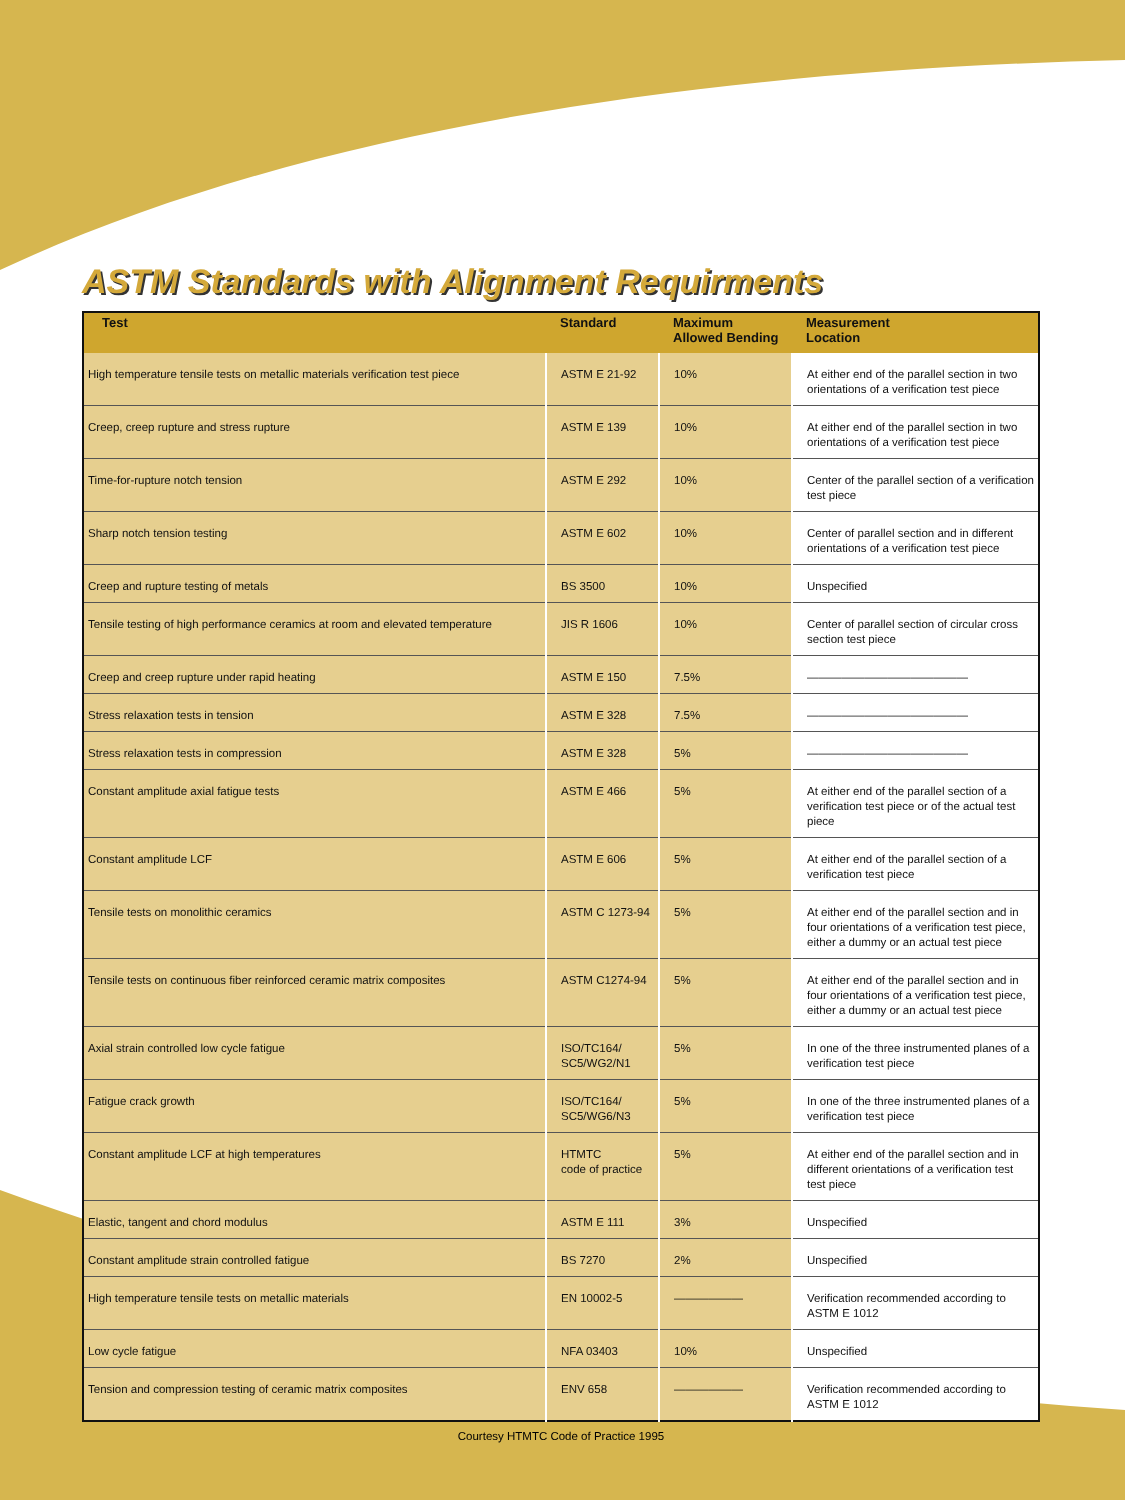ASTM Standards with Alignment Requirments
| Test | Standard | Maximum Allowed Bending | Measurement Location |
| --- | --- | --- | --- |
| High temperature tensile tests on metallic materials verification test piece | ASTM E 21-92 | 10% | At either end of the parallel section in two orientations of a verification test piece |
| Creep, creep rupture and stress rupture | ASTM E 139 | 10% | At either end of the parallel section in two orientations of a verification test piece |
| Time-for-rupture notch tension | ASTM E 292 | 10% | Center of the parallel section of a verification test piece |
| Sharp notch tension testing | ASTM E 602 | 10% | Center of parallel section and in different orientations of a verification test piece |
| Creep and rupture testing of metals | BS 3500 | 10% | Unspecified |
| Tensile testing of high performance ceramics at room and elevated temperature | JIS R 1606 | 10% | Center of parallel section of circular cross section test piece |
| Creep and creep rupture under rapid heating | ASTM E 150 | 7.5% | —————————————— |
| Stress relaxation tests in tension | ASTM E 328 | 7.5% | —————————————— |
| Stress relaxation tests in compression | ASTM E 328 | 5% | —————————————— |
| Constant amplitude axial fatigue tests | ASTM E 466 | 5% | At either end of the parallel section of a verification test piece or of the actual test piece |
| Constant amplitude LCF | ASTM E 606 | 5% | At either end of the parallel section of a verification test piece |
| Tensile tests on monolithic ceramics | ASTM C 1273-94 | 5% | At either end of the parallel section and in four orientations of a verification test piece, either a dummy or an actual test piece |
| Tensile tests on continuous fiber reinforced ceramic matrix composites | ASTM C1274-94 | 5% | At either end of the parallel section and in four orientations of a verification test piece, either a dummy or an actual test piece |
| Axial strain controlled low cycle fatigue | ISO/TC164/ SC5/WG2/N1 | 5% | In one of the three instrumented planes of a verification test piece |
| Fatigue crack growth | ISO/TC164/ SC5/WG6/N3 | 5% | In one of the three instrumented planes of a verification test piece |
| Constant amplitude LCF at high temperatures | HTMTC code of practice | 5% | At either end of the parallel section and in different orientations of a verification test test piece |
| Elastic, tangent and chord modulus | ASTM E 111 | 3% | Unspecified |
| Constant amplitude strain controlled fatigue | BS 7270 | 2% | Unspecified |
| High temperature tensile tests on metallic materials | EN 10002-5 | —————— | Verification recommended according to ASTM E 1012 |
| Low cycle fatigue | NFA 03403 | 10% | Unspecified |
| Tension and compression testing of ceramic matrix composites | ENV 658 | —————— | Verification recommended according to ASTM E 1012 |
Courtesy HTMTC Code of Practice 1995